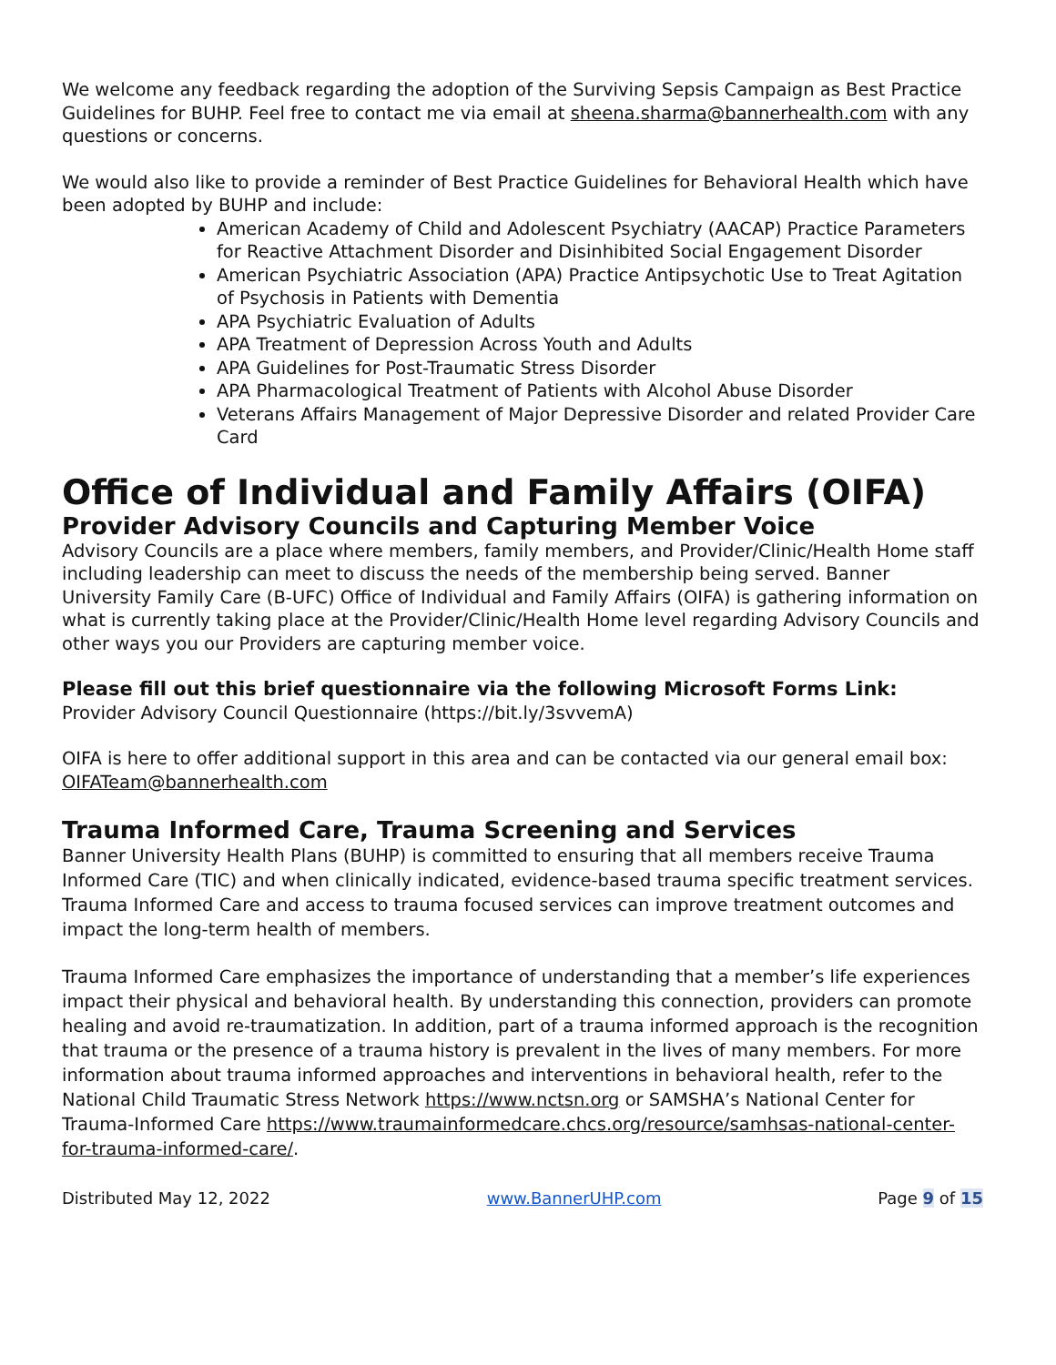We welcome any feedback regarding the adoption of the Surviving Sepsis Campaign as Best Practice Guidelines for BUHP. Feel free to contact me via email at sheena.sharma@bannerhealth.com with any questions or concerns.
We would also like to provide a reminder of Best Practice Guidelines for Behavioral Health which have been adopted by BUHP and include:
American Academy of Child and Adolescent Psychiatry (AACAP) Practice Parameters for Reactive Attachment Disorder and Disinhibited Social Engagement Disorder
American Psychiatric Association (APA) Practice Antipsychotic Use to Treat Agitation of Psychosis in Patients with Dementia
APA Psychiatric Evaluation of Adults
APA Treatment of Depression Across Youth and Adults
APA Guidelines for Post-Traumatic Stress Disorder
APA Pharmacological Treatment of Patients with Alcohol Abuse Disorder
Veterans Affairs Management of Major Depressive Disorder and related Provider Care Card
Office of Individual and Family Affairs (OIFA)
Provider Advisory Councils and Capturing Member Voice
Advisory Councils are a place where members, family members, and Provider/Clinic/Health Home staff including leadership can meet to discuss the needs of the membership being served. Banner University Family Care (B-UFC) Office of Individual and Family Affairs (OIFA) is gathering information on what is currently taking place at the Provider/Clinic/Health Home level regarding Advisory Councils and other ways you our Providers are capturing member voice.
Please fill out this brief questionnaire via the following Microsoft Forms Link:
Provider Advisory Council Questionnaire (https://bit.ly/3svvemA)
OIFA is here to offer additional support in this area and can be contacted via our general email box: OIFATeam@bannerhealth.com
Trauma Informed Care, Trauma Screening and Services
Banner University Health Plans (BUHP) is committed to ensuring that all members receive Trauma Informed Care (TIC) and when clinically indicated, evidence-based trauma specific treatment services. Trauma Informed Care and access to trauma focused services can improve treatment outcomes and impact the long-term health of members.
Trauma Informed Care emphasizes the importance of understanding that a member’s life experiences impact their physical and behavioral health. By understanding this connection, providers can promote healing and avoid re-traumatization. In addition, part of a trauma informed approach is the recognition that trauma or the presence of a trauma history is prevalent in the lives of many members. For more information about trauma informed approaches and interventions in behavioral health, refer to the National Child Traumatic Stress Network https://www.nctsn.org or SAMSHA’s National Center for Trauma-Informed Care https://www.traumainformedcare.chcs.org/resource/samhsas-national-center-for-trauma-informed-care/.
Distributed May 12, 2022 www.BannerUHP.com Page 9 of 15